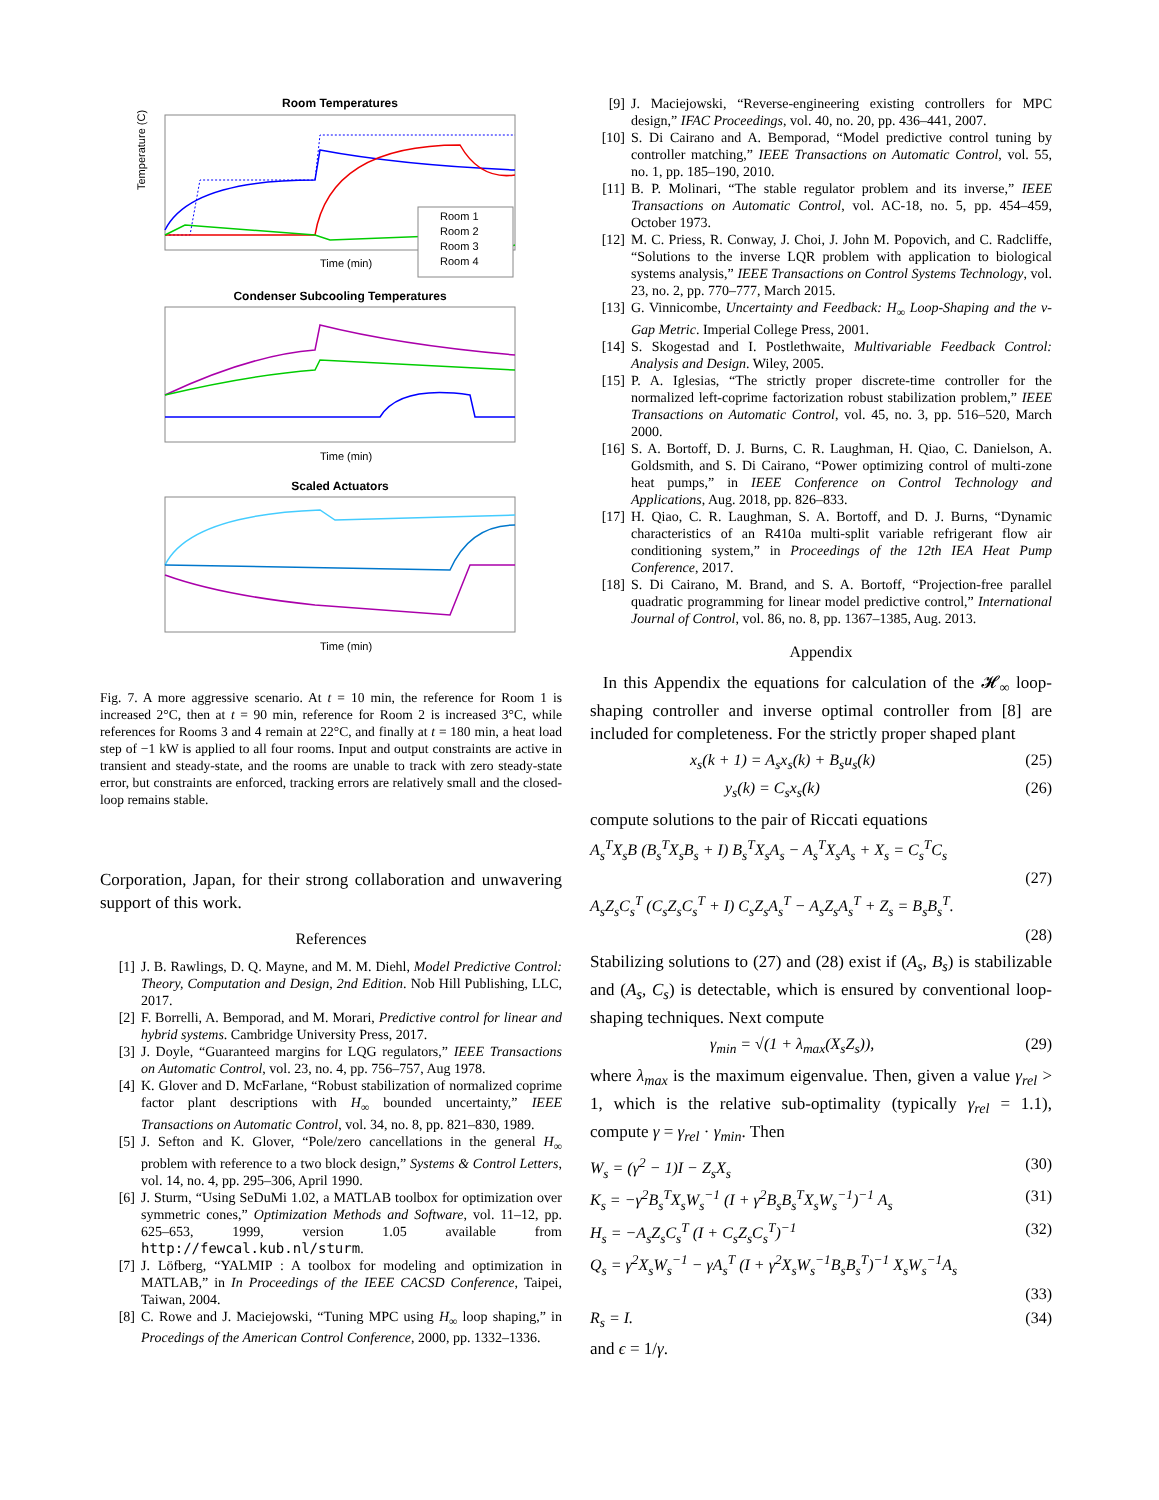Room Temperatures
Temperature (C)
Time (min)
Room 1
Room 2
Room 3
Room 4
Condenser Subcooling Temperatures
Time (min)
Scaled Actuators
Time (min)
Fig. 7. A more aggressive scenario. At t = 10 min, the reference for Room 1 is increased 2°C, then at t = 90 min, reference for Room 2 is increased 3°C, while references for Rooms 3 and 4 remain at 22°C, and finally at t = 180 min, a heat load step of −1 kW is applied to all four rooms. Input and output constraints are active in transient and steady-state, and the rooms are unable to track with zero steady-state error, but constraints are enforced, tracking errors are relatively small and the closed-loop remains stable.
Corporation, Japan, for their strong collaboration and unwavering support of this work.
References
[1] J. B. Rawlings, D. Q. Mayne, and M. M. Diehl, Model Predictive Control: Theory, Computation and Design, 2nd Edition. Nob Hill Publishing, LLC, 2017.
[2] F. Borrelli, A. Bemporad, and M. Morari, Predictive control for linear and hybrid systems. Cambridge University Press, 2017.
[3] J. Doyle, “Guaranteed margins for LQG regulators,” IEEE Transactions on Automatic Control, vol. 23, no. 4, pp. 756–757, Aug 1978.
[4] K. Glover and D. McFarlane, “Robust stabilization of normalized coprime factor plant descriptions with H<sub>∞</sub> bounded uncertainty,” IEEE Transactions on Automatic Control, vol. 34, no. 8, pp. 821–830, 1989.
[5] J. Sefton and K. Glover, “Pole/zero cancellations in the general H<sub>∞</sub> problem with reference to a two block design,” Systems & Control Letters, vol. 14, no. 4, pp. 295–306, April 1990.
[6] J. Sturm, “Using SeDuMi 1.02, a MATLAB toolbox for optimization over symmetric cones,” Optimization Methods and Software, vol. 11–12, pp. 625–653, 1999, version 1.05 available from http://fewcal.kub.nl/sturm.
[7] J. Löfberg, “YALMIP : A toolbox for modeling and optimization in MATLAB,” in In Proceedings of the IEEE CACSD Conference, Taipei, Taiwan, 2004.
[8] C. Rowe and J. Maciejowski, “Tuning MPC using H<sub>∞</sub> loop shaping,” in Procedings of the American Control Conference, 2000, pp. 1332–1336.
[9] J. Maciejowski, “Reverse-engineering existing controllers for MPC design,” IFAC Proceedings, vol. 40, no. 20, pp. 436–441, 2007.
[10] S. Di Cairano and A. Bemporad, “Model predictive control tuning by controller matching,” IEEE Transactions on Automatic Control, vol. 55, no. 1, pp. 185–190, 2010.
[11] B. P. Molinari, “The stable regulator problem and its inverse,” IEEE Transactions on Automatic Control, vol. AC-18, no. 5, pp. 454–459, October 1973.
[12] M. C. Priess, R. Conway, J. Choi, J. John M. Popovich, and C. Radcliffe, “Solutions to the inverse LQR problem with application to biological systems analysis,” IEEE Transactions on Control Systems Technology, vol. 23, no. 2, pp. 770–777, March 2015.
[13] G. Vinnicombe, Uncertainty and Feedback: H<sub>∞</sub> Loop-Shaping and the ν-Gap Metric. Imperial College Press, 2001.
[14] S. Skogestad and I. Postlethwaite, Multivariable Feedback Control: Analysis and Design. Wiley, 2005.
[15] P. A. Iglesias, “The strictly proper discrete-time controller for the normalized left-coprime factorization robust stabilization problem,” IEEE Transactions on Automatic Control, vol. 45, no. 3, pp. 516–520, March 2000.
[16] S. A. Bortoff, D. J. Burns, C. R. Laughman, H. Qiao, C. Danielson, A. Goldsmith, and S. Di Cairano, “Power optimizing control of multi-zone heat pumps,” in IEEE Conference on Control Technology and Applications, Aug. 2018, pp. 826–833.
[17] H. Qiao, C. R. Laughman, S. A. Bortoff, and D. J. Burns, “Dynamic characteristics of an R410a multi-split variable refrigerant flow air conditioning system,” in Proceedings of the 12th IEA Heat Pump Conference, 2017.
[18] S. Di Cairano, M. Brand, and S. A. Bortoff, “Projection-free parallel quadratic programming for linear model predictive control,” International Journal of Control, vol. 86, no. 8, pp. 1367–1385, Aug. 2013.
Appendix
In this Appendix the equations for calculation of the 𝓗<sub>∞</sub> loop-shaping controller and inverse optimal controller from [8] are included for completeness. For the strictly proper shaped plant
x<sub>s</sub>(k + 1) = A<sub>s</sub>x<sub>s</sub>(k) + B<sub>s</sub>u<sub>s</sub>(k) (25)
y<sub>s</sub>(k) = C<sub>s</sub>x<sub>s</sub>(k) (26)
compute solutions to the pair of Riccati equations
A<sub>s</sub><sup>T</sup>X<sub>s</sub>B (B<sub>s</sub><sup>T</sup>X<sub>s</sub>B<sub>s</sub> + I) B<sub>s</sub><sup>T</sup>X<sub>s</sub>A<sub>s</sub> − A<sub>s</sub><sup>T</sup>X<sub>s</sub>A<sub>s</sub> + X<sub>s</sub> = C<sub>s</sub><sup>T</sup>C<sub>s</sub>
(27)
A<sub>s</sub>Z<sub>s</sub>C<sub>s</sub><sup>T</sup> (C<sub>s</sub>Z<sub>s</sub>C<sub>s</sub><sup>T</sup> + I) C<sub>s</sub>Z<sub>s</sub>A<sub>s</sub><sup>T</sup> − A<sub>s</sub>Z<sub>s</sub>A<sub>s</sub><sup>T</sup> + Z<sub>s</sub> = B<sub>s</sub>B<sub>s</sub><sup>T</sup>.
(28)
Stabilizing solutions to (27) and (28) exist if (A<sub>s</sub>, B<sub>s</sub>) is stabilizable and (A<sub>s</sub>, C<sub>s</sub>) is detectable, which is ensured by conventional loop-shaping techniques. Next compute
γ<sub>min</sub> = √(1 + λ<sub>max</sub>(X<sub>s</sub>Z<sub>s</sub>)), (29)
where λ<sub>max</sub> is the maximum eigenvalue. Then, given a value γ<sub>rel</sub> > 1, which is the relative sub-optimality (typically γ<sub>rel</sub> = 1.1), compute γ = γ<sub>rel</sub> · γ<sub>min</sub>. Then
W<sub>s</sub> = (γ<sup>2</sup> − 1)I − Z<sub>s</sub>X<sub>s</sub> (30)
K<sub>s</sub> = −γ<sup>2</sup>B<sub>s</sub><sup>T</sup>X<sub>s</sub>W<sub>s</sub><sup>−1</sup> (I + γ<sup>2</sup>B<sub>s</sub>B<sub>s</sub><sup>T</sup>X<sub>s</sub>W<sub>s</sub><sup>−1</sup>)<sup>−1</sup> A<sub>s</sub> (31)
H<sub>s</sub> = −A<sub>s</sub>Z<sub>s</sub>C<sub>s</sub><sup>T</sup> (I + C<sub>s</sub>Z<sub>s</sub>C<sub>s</sub><sup>T</sup>)<sup>−1</sup> (32)
Q<sub>s</sub> = γ<sup>2</sup>X<sub>s</sub>W<sub>s</sub><sup>−1</sup> − γA<sub>s</sub><sup>T</sup> (I + γ<sup>2</sup>X<sub>s</sub>W<sub>s</sub><sup>−1</sup>B<sub>s</sub>B<sub>s</sub><sup>T</sup>)<sup>−1</sup> X<sub>s</sub>W<sub>s</sub><sup>−1</sup>A<sub>s</sub>
(33)
R<sub>s</sub> = I. (34)
and ϵ = 1/γ.